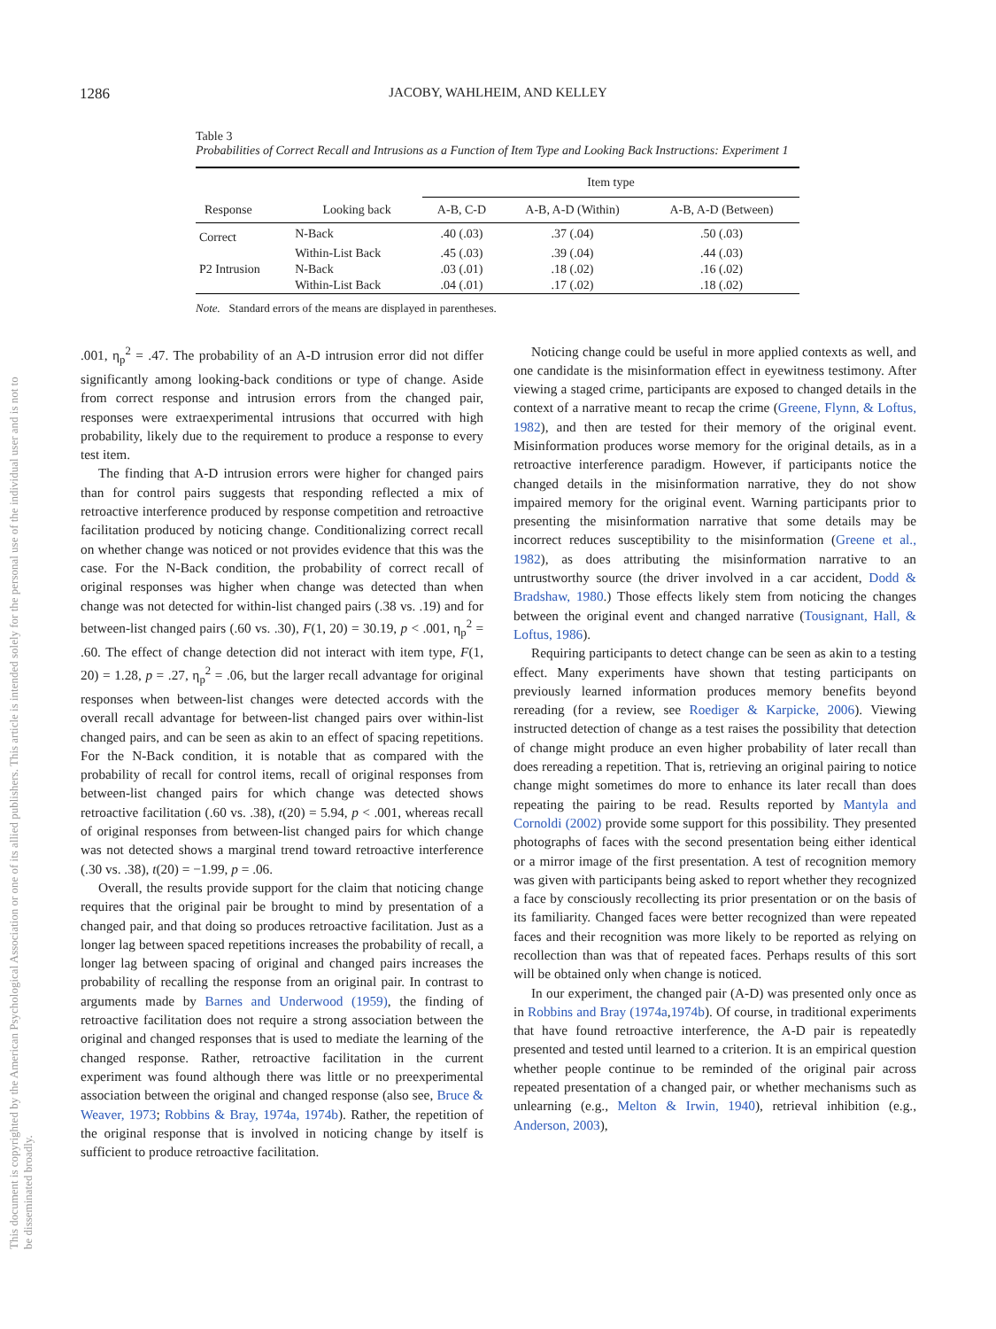1286 JACOBY, WAHLHEIM, AND KELLEY
Table 3
Probabilities of Correct Recall and Intrusions as a Function of Item Type and Looking Back Instructions: Experiment 1
| | | Item type | | |
| --- | --- | --- | --- | --- |
| Response | Looking back | A-B, C-D | A-B, A-D (Within) | A-B, A-D (Between) |
| Correct | N-Back | .40 (.03) | .37 (.04) | .50 (.03) |
| | Within-List Back | .45 (.03) | .39 (.04) | .44 (.03) |
| P2 Intrusion | N-Back | .03 (.01) | .18 (.02) | .16 (.02) |
| | Within-List Back | .04 (.01) | .17 (.02) | .18 (.02) |
Note. Standard errors of the means are displayed in parentheses.
This document is copyrighted by the American Psychological Association or one of its allied publishers. This article is intended solely for the personal use of the individual user and is not to be disseminated broadly.
.001, η<sub>p</sub><sup>2</sup> = .47. The probability of an A-D intrusion error did not differ significantly among looking-back conditions or type of change. Aside from correct response and intrusion errors from the changed pair, responses were extraexperimental intrusions that occurred with high probability, likely due to the requirement to produce a response to every test item.
The finding that A-D intrusion errors were higher for changed pairs than for control pairs suggests that responding reflected a mix of retroactive interference produced by response competition and retroactive facilitation produced by noticing change. Conditionalizing correct recall on whether change was noticed or not provides evidence that this was the case. For the N-Back condition, the probability of correct recall of original responses was higher when change was detected than when change was not detected for within-list changed pairs (.38 vs. .19) and for between-list changed pairs (.60 vs. .30), F(1, 20) = 30.19, p < .001, η<sub>p</sub><sup>2</sup> = .60. The effect of change detection did not interact with item type, F(1, 20) = 1.28, p = .27, η<sub>p</sub><sup>2</sup> = .06, but the larger recall advantage for original responses when between-list changes were detected accords with the overall recall advantage for between-list changed pairs over within-list changed pairs, and can be seen as akin to an effect of spacing repetitions. For the N-Back condition, it is notable that as compared with the probability of recall for control items, recall of original responses from between-list changed pairs for which change was detected shows retroactive facilitation (.60 vs. .38), t(20) = 5.94, p < .001, whereas recall of original responses from between-list changed pairs for which change was not detected shows a marginal trend toward retroactive interference (.30 vs. .38), t(20) = −1.99, p = .06.
Overall, the results provide support for the claim that noticing change requires that the original pair be brought to mind by presentation of a changed pair, and that doing so produces retroactive facilitation. Just as a longer lag between spaced repetitions increases the probability of recall, a longer lag between spacing of original and changed pairs increases the probability of recalling the response from an original pair. In contrast to arguments made by Barnes and Underwood (1959), the finding of retroactive facilitation does not require a strong association between the original and changed responses that is used to mediate the learning of the changed response. Rather, retroactive facilitation in the current experiment was found although there was little or no preexperimental association between the original and changed response (also see, Bruce & Weaver, 1973; Robbins & Bray, 1974a, 1974b). Rather, the repetition of the original response that is involved in noticing change by itself is sufficient to produce retroactive facilitation.
Noticing change could be useful in more applied contexts as well, and one candidate is the misinformation effect in eyewitness testimony. After viewing a staged crime, participants are exposed to changed details in the context of a narrative meant to recap the crime (Greene, Flynn, & Loftus, 1982), and then are tested for their memory of the original event. Misinformation produces worse memory for the original details, as in a retroactive interference paradigm. However, if participants notice the changed details in the misinformation narrative, they do not show impaired memory for the original event. Warning participants prior to presenting the misinformation narrative that some details may be incorrect reduces susceptibility to the misinformation (Greene et al., 1982), as does attributing the misinformation narrative to an untrustworthy source (the driver involved in a car accident, Dodd & Bradshaw, 1980.) Those effects likely stem from noticing the changes between the original event and changed narrative (Tousignant, Hall, & Loftus, 1986).
Requiring participants to detect change can be seen as akin to a testing effect. Many experiments have shown that testing participants on previously learned information produces memory benefits beyond rereading (for a review, see Roediger & Karpicke, 2006). Viewing instructed detection of change as a test raises the possibility that detection of change might produce an even higher probability of later recall than does rereading a repetition. That is, retrieving an original pairing to notice change might sometimes do more to enhance its later recall than does repeating the pairing to be read. Results reported by Mantyla and Cornoldi (2002) provide some support for this possibility. They presented photographs of faces with the second presentation being either identical or a mirror image of the first presentation. A test of recognition memory was given with participants being asked to report whether they recognized a face by consciously recollecting its prior presentation or on the basis of its familiarity. Changed faces were better recognized than were repeated faces and their recognition was more likely to be reported as relying on recollection than was that of repeated faces. Perhaps results of this sort will be obtained only when change is noticed.
In our experiment, the changed pair (A-D) was presented only once as in Robbins and Bray (1974a,1974b). Of course, in traditional experiments that have found retroactive interference, the A-D pair is repeatedly presented and tested until learned to a criterion. It is an empirical question whether people continue to be reminded of the original pair across repeated presentation of a changed pair, or whether mechanisms such as unlearning (e.g., Melton & Irwin, 1940), retrieval inhibition (e.g., Anderson, 2003),